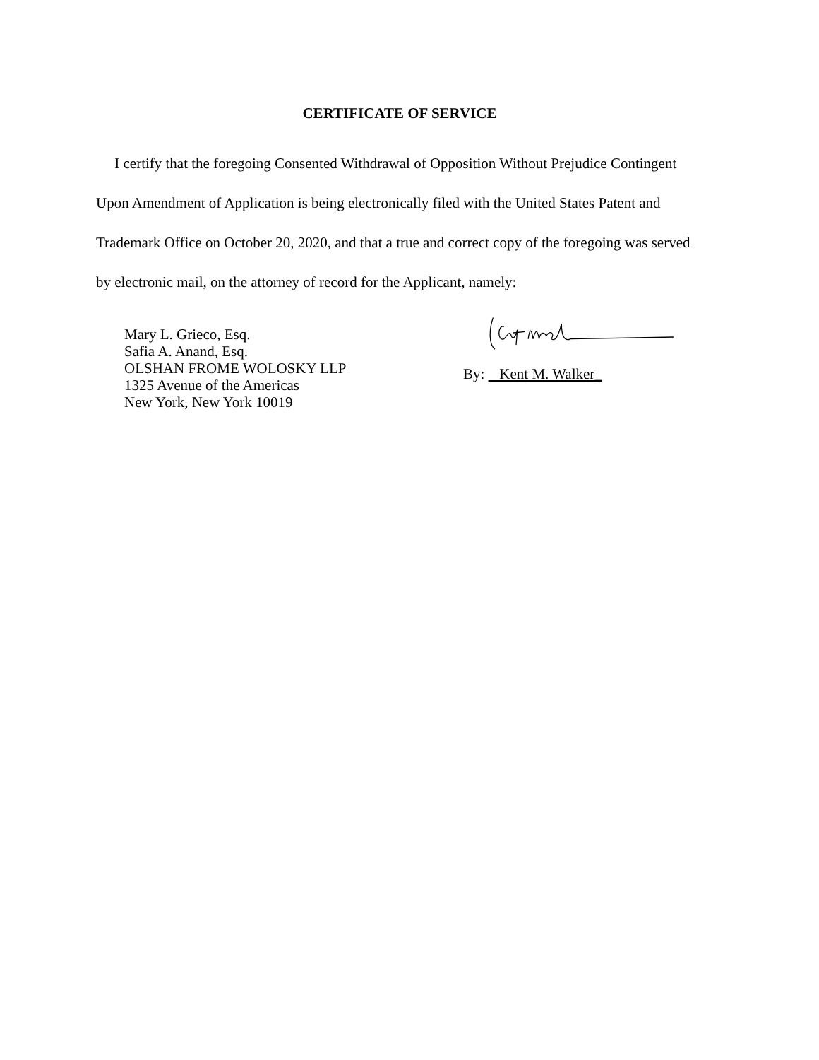CERTIFICATE OF SERVICE
I certify that the foregoing Consented Withdrawal of Opposition Without Prejudice Contingent Upon Amendment of Application is being electronically filed with the United States Patent and Trademark Office on October 20, 2020, and that a true and correct copy of the foregoing was served by electronic mail, on the attorney of record for the Applicant, namely:
Mary L. Grieco, Esq.
Safia A. Anand, Esq.
OLSHAN FROME WOLOSKY LLP
1325 Avenue of the Americas
New York, New York 10019
By: Kent M. Walker_